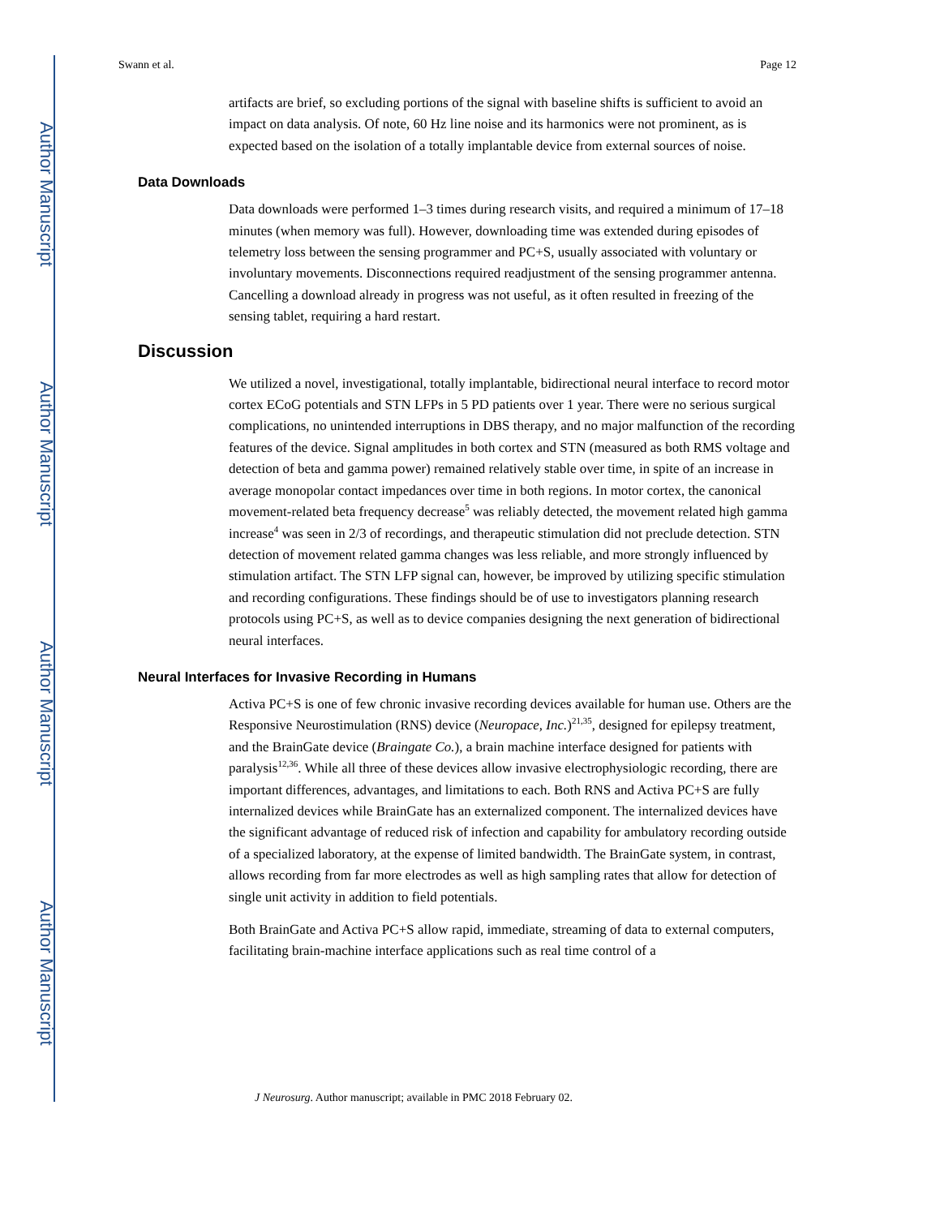Author Manuscript
Author Manuscript
Author Manuscript
Author Manuscript
Swann et al. Page 12
artifacts are brief, so excluding portions of the signal with baseline shifts is sufficient to avoid an impact on data analysis. Of note, 60 Hz line noise and its harmonics were not prominent, as is expected based on the isolation of a totally implantable device from external sources of noise.
Data Downloads
Data downloads were performed 1–3 times during research visits, and required a minimum of 17–18 minutes (when memory was full). However, downloading time was extended during episodes of telemetry loss between the sensing programmer and PC+S, usually associated with voluntary or involuntary movements. Disconnections required readjustment of the sensing programmer antenna. Cancelling a download already in progress was not useful, as it often resulted in freezing of the sensing tablet, requiring a hard restart.
Discussion
We utilized a novel, investigational, totally implantable, bidirectional neural interface to record motor cortex ECoG potentials and STN LFPs in 5 PD patients over 1 year. There were no serious surgical complications, no unintended interruptions in DBS therapy, and no major malfunction of the recording features of the device. Signal amplitudes in both cortex and STN (measured as both RMS voltage and detection of beta and gamma power) remained relatively stable over time, in spite of an increase in average monopolar contact impedances over time in both regions. In motor cortex, the canonical movement-related beta frequency decrease<sup>5</sup> was reliably detected, the movement related high gamma increase<sup>4</sup> was seen in 2/3 of recordings, and therapeutic stimulation did not preclude detection. STN detection of movement related gamma changes was less reliable, and more strongly influenced by stimulation artifact. The STN LFP signal can, however, be improved by utilizing specific stimulation and recording configurations. These findings should be of use to investigators planning research protocols using PC+S, as well as to device companies designing the next generation of bidirectional neural interfaces.
Neural Interfaces for Invasive Recording in Humans
Activa PC+S is one of few chronic invasive recording devices available for human use. Others are the Responsive Neurostimulation (RNS) device (Neuropace, Inc.)<sup>21,35</sup>, designed for epilepsy treatment, and the BrainGate device (Braingate Co.), a brain machine interface designed for patients with paralysis<sup>12,36</sup>. While all three of these devices allow invasive electrophysiologic recording, there are important differences, advantages, and limitations to each. Both RNS and Activa PC+S are fully internalized devices while BrainGate has an externalized component. The internalized devices have the significant advantage of reduced risk of infection and capability for ambulatory recording outside of a specialized laboratory, at the expense of limited bandwidth. The BrainGate system, in contrast, allows recording from far more electrodes as well as high sampling rates that allow for detection of single unit activity in addition to field potentials.
Both BrainGate and Activa PC+S allow rapid, immediate, streaming of data to external computers, facilitating brain-machine interface applications such as real time control of a
J Neurosurg. Author manuscript; available in PMC 2018 February 02.